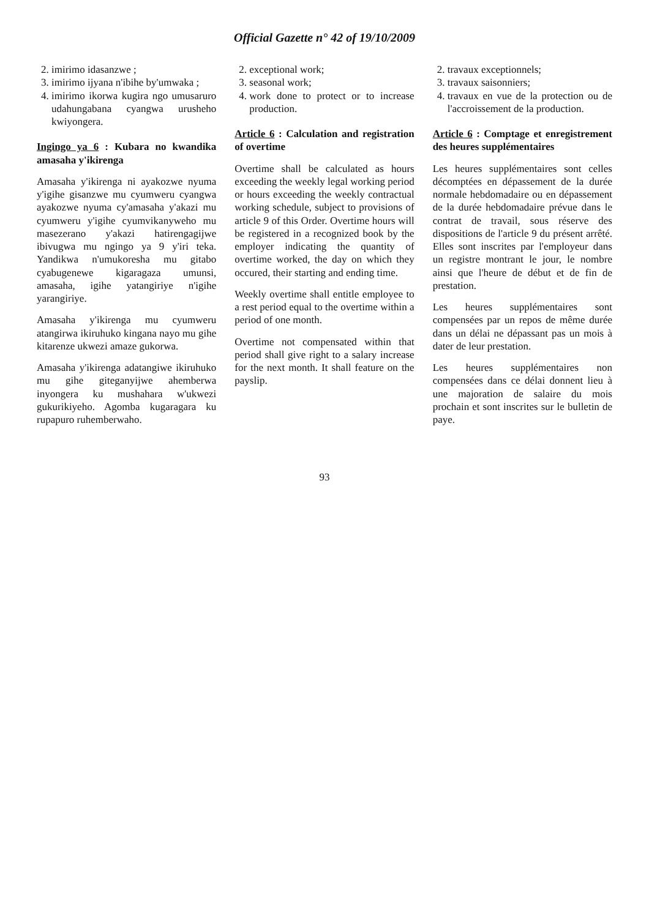Official Gazette n° 42 of 19/10/2009
2. imirimo idasanzwe ;
3. imirimo ijyana n'ibihe by'umwaka ;
4. imirimo ikorwa kugira ngo umusaruro udahungabana cyangwa urusheho kwiyongera.
Ingingo ya 6 : Kubara no kwandika amasaha y'ikirenga
Amasaha y'ikirenga ni ayakozwe nyuma y'igihe gisanzwe mu cyumweru cyangwa ayakozwe nyuma cy'amasaha y'akazi mu cyumweru y'igihe cyumvikanyweho mu masezerano y'akazi hatirengagijwe ibivugwa mu ngingo ya 9 y'iri teka. Yandikwa n'umukoresha mu gitabo cyabugenewe kigaragaza umunsi, amasaha, igihe yatangiriye n'igihe yarangiriye.
Amasaha y'ikirenga mu cyumweru atangirwa ikiruhuko kingana nayo mu gihe kitarenze ukwezi amaze gukorwa.
Amasaha y'ikirenga adatangiwe ikiruhuko mu gihe giteganyijwe ahemberwa inyongera ku mushahara w'ukwezi gukurikiyeho. Agomba kugaragara ku rupapuro ruhemberwaho.
2. exceptional work;
3. seasonal work;
4. work done to protect or to increase production.
Article 6 : Calculation and registration of overtime
Overtime shall be calculated as hours exceeding the weekly legal working period or hours exceeding the weekly contractual working schedule, subject to provisions of article 9 of this Order. Overtime hours will be registered in a recognized book by the employer indicating the quantity of overtime worked, the day on which they occured, their starting and ending time.
Weekly overtime shall entitle employee to a rest period equal to the overtime within a period of one month.
Overtime not compensated within that period shall give right to a salary increase for the next month. It shall feature on the payslip.
2. travaux exceptionnels;
3. travaux saisonniers;
4. travaux en vue de la protection ou de l'accroissement de la production.
Article 6 : Comptage et enregistrement des heures supplémentaires
Les heures supplémentaires sont celles décomptées en dépassement de la durée normale hebdomadaire ou en dépassement de la durée hebdomadaire prévue dans le contrat de travail, sous réserve des dispositions de l'article 9 du présent arrêté. Elles sont inscrites par l'employeur dans un registre montrant le jour, le nombre ainsi que l'heure de début et de fin de prestation.
Les heures supplémentaires sont compensées par un repos de même durée dans un délai ne dépassant pas un mois à dater de leur prestation.
Les heures supplémentaires non compensées dans ce délai donnent lieu à une majoration de salaire du mois prochain et sont inscrites sur le bulletin de paye.
93